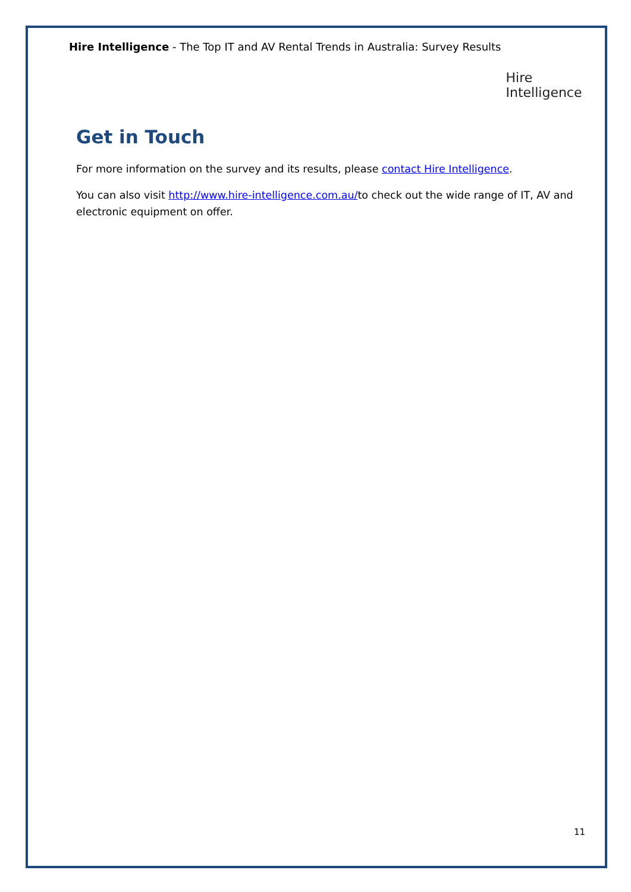Hire Intelligence - The Top IT and AV Rental Trends in Australia: Survey Results
Hire Intelligence
Get in Touch
For more information on the survey and its results, please contact Hire Intelligence.
You can also visit http://www.hire-intelligence.com.au/to check out the wide range of IT, AV and electronic equipment on offer.
11